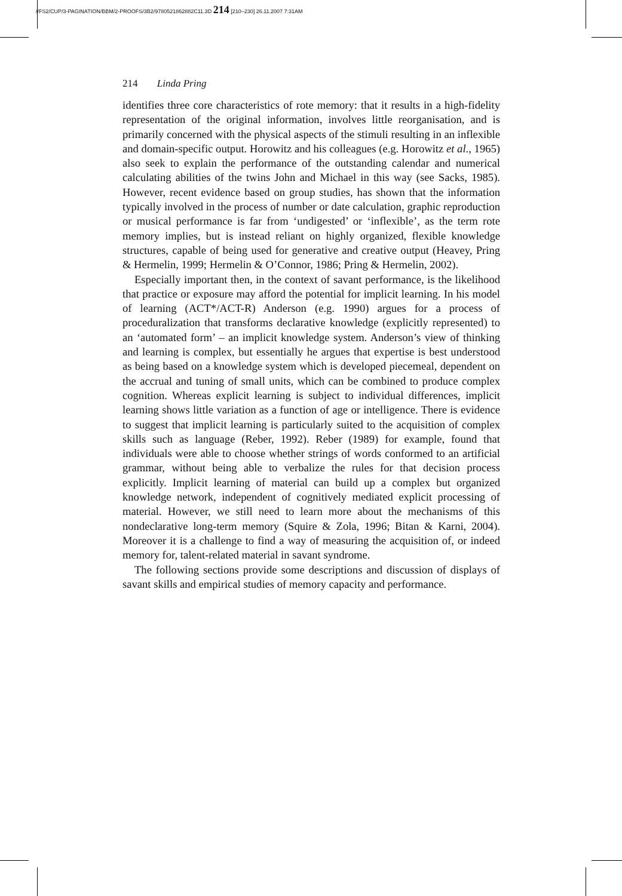//FS2/CUP/3-PAGINATION/BBM/2-PROOFS/3B2/9780521862882C11.3D 214 [210–230] 26.11.2007 7:31AM
214 Linda Pring
identifies three core characteristics of rote memory: that it results in a high-fidelity representation of the original information, involves little reorganisation, and is primarily concerned with the physical aspects of the stimuli resulting in an inflexible and domain-specific output. Horowitz and his colleagues (e.g. Horowitz et al., 1965) also seek to explain the performance of the outstanding calendar and numerical calculating abilities of the twins John and Michael in this way (see Sacks, 1985). However, recent evidence based on group studies, has shown that the information typically involved in the process of number or date calculation, graphic reproduction or musical performance is far from ‘undigested’ or ‘inflexible’, as the term rote memory implies, but is instead reliant on highly organized, flexible knowledge structures, capable of being used for generative and creative output (Heavey, Pring & Hermelin, 1999; Hermelin & O’Connor, 1986; Pring & Hermelin, 2002).
Especially important then, in the context of savant performance, is the likelihood that practice or exposure may afford the potential for implicit learning. In his model of learning (ACT*/ACT-R) Anderson (e.g. 1990) argues for a process of proceduralization that transforms declarative knowledge (explicitly represented) to an ‘automated form’ – an implicit knowledge system. Anderson’s view of thinking and learning is complex, but essentially he argues that expertise is best understood as being based on a knowledge system which is developed piecemeal, dependent on the accrual and tuning of small units, which can be combined to produce complex cognition. Whereas explicit learning is subject to individual differences, implicit learning shows little variation as a function of age or intelligence. There is evidence to suggest that implicit learning is particularly suited to the acquisition of complex skills such as language (Reber, 1992). Reber (1989) for example, found that individuals were able to choose whether strings of words conformed to an artificial grammar, without being able to verbalize the rules for that decision process explicitly. Implicit learning of material can build up a complex but organized knowledge network, independent of cognitively mediated explicit processing of material. However, we still need to learn more about the mechanisms of this nondeclarative long-term memory (Squire & Zola, 1996; Bitan & Karni, 2004). Moreover it is a challenge to find a way of measuring the acquisition of, or indeed memory for, talent-related material in savant syndrome.
The following sections provide some descriptions and discussion of displays of savant skills and empirical studies of memory capacity and performance.